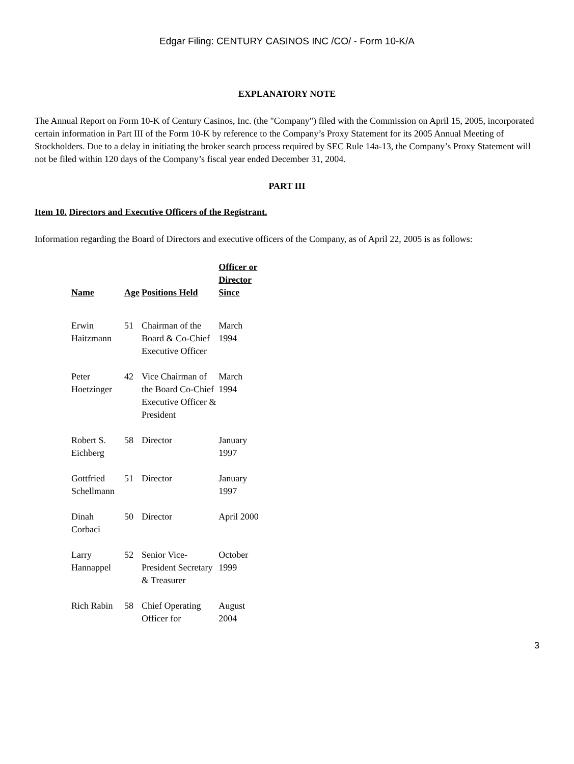Edgar Filing: CENTURY CASINOS INC /CO/ - Form 10-K/A
EXPLANATORY NOTE
The Annual Report on Form 10-K of Century Casinos, Inc. (the "Company") filed with the Commission on April 15, 2005, incorporated certain information in Part III of the Form 10-K by reference to the Company’s Proxy Statement for its 2005 Annual Meeting of Stockholders. Due to a delay in initiating the broker search process required by SEC Rule 14a-13, the Company’s Proxy Statement will not be filed within 120 days of the Company’s fiscal year ended December 31, 2004.
PART III
Item 10. Directors and Executive Officers of the Registrant.
Information regarding the Board of Directors and executive officers of the Company, as of April 22, 2005 is as follows:
| Name | Age | Positions Held | Officer or Director Since |
| --- | --- | --- | --- |
| Erwin Haitzmann | 51 | Chairman of the Board & Co-Chief Executive Officer | March 1994 |
| Peter Hoetzinger | 42 | Vice Chairman of the Board Co-Chief Executive Officer & President | March 1994 |
| Robert S. Eichberg | 58 | Director | January 1997 |
| Gottfried Schellmann | 51 | Director | January 1997 |
| Dinah Corbaci | 50 | Director | April 2000 |
| Larry Hannappel | 52 | Senior Vice-President Secretary & Treasurer | October 1999 |
| Rich Rabin | 58 | Chief Operating Officer for | August 2004 |
3